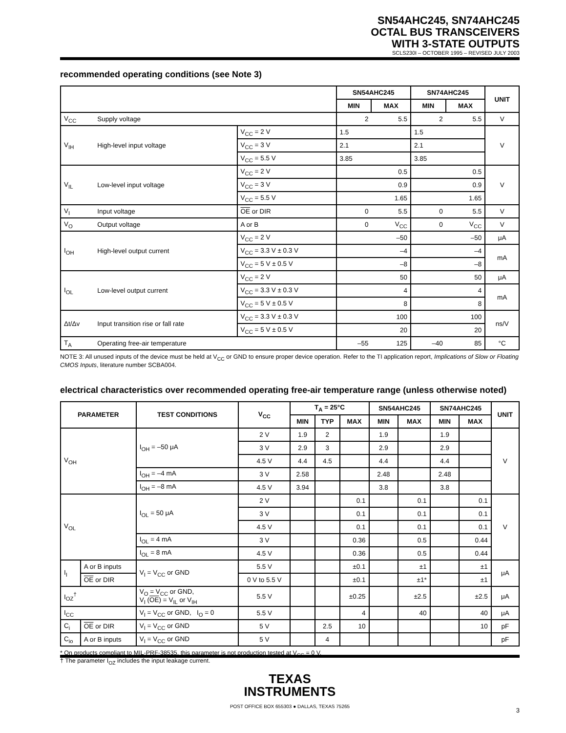SN54AHC245, SN74AHC245
OCTAL BUS TRANSCEIVERS
WITH 3-STATE OUTPUTS
SCLS230I – OCTOBER 1995 – REVISED JULY 2003
recommended operating conditions (see Note 3)
| | | | SN54AHC245 | | SN74AHC245 | | UNIT |
| --- | --- | --- | --- | --- | --- | --- | --- |
| | | | MIN | MAX | MIN | MAX | |
| V<sub>CC</sub> | Supply voltage | | 2 | 5.5 | 2 | 5.5 | V |
| V<sub>IH</sub> | High-level input voltage | V<sub>CC</sub> = 2 V | 1.5 | | 1.5 | | V |
| | | V<sub>CC</sub> = 3 V | 2.1 | | 2.1 | | |
| | | V<sub>CC</sub> = 5.5 V | 3.85 | | 3.85 | | |
| V<sub>IL</sub> | Low-level input voltage | V<sub>CC</sub> = 2 V | | 0.5 | | 0.5 | V |
| | | V<sub>CC</sub> = 3 V | | 0.9 | | 0.9 | |
| | | V<sub>CC</sub> = 5.5 V | | 1.65 | | 1.65 | |
| V<sub>I</sub> | Input voltage | OE or DIR | 0 | 5.5 | 0 | 5.5 | V |
| V<sub>O</sub> | Output voltage | A or B | 0 | V<sub>CC</sub> | 0 | V<sub>CC</sub> | V |
| I<sub>OH</sub> | High-level output current | V<sub>CC</sub> = 2 V | | –50 | | –50 | μA |
| | | V<sub>CC</sub> = 3.3 V ± 0.3 V | | –4 | | –4 | mA |
| | | V<sub>CC</sub> = 5 V ± 0.5 V | | –8 | | –8 | |
| I<sub>OL</sub> | Low-level output current | V<sub>CC</sub> = 2 V | | 50 | | 50 | μA |
| | | V<sub>CC</sub> = 3.3 V ± 0.3 V | | 4 | | 4 | mA |
| | | V<sub>CC</sub> = 5 V ± 0.5 V | | 8 | | 8 | |
| Δt/Δv | Input transition rise or fall rate | V<sub>CC</sub> = 3.3 V ± 0.3 V | | 100 | | 100 | ns/V |
| | | V<sub>CC</sub> = 5 V ± 0.5 V | | 20 | | 20 | |
| T<sub>A</sub> | Operating free-air temperature | | –55 | 125 | –40 | 85 | °C |
NOTE 3: All unused inputs of the device must be held at V<sub>CC</sub> or GND to ensure proper device operation. Refer to the TI application report, Implications of Slow or Floating CMOS Inputs, literature number SCBA004.
electrical characteristics over recommended operating free-air temperature range (unless otherwise noted)
| PARAMETER | | TEST CONDITIONS | V<sub>CC</sub> | T<sub>A</sub> = 25°C | | | SN54AHC245 | | SN74AHC245 | | UNIT |
| --- | --- | --- | --- | --- | --- | --- | --- | --- | --- | --- | --- |
| | | | | MIN | TYP | MAX | MIN | MAX | MIN | MAX | |
| V<sub>OH</sub> | | I<sub>OH</sub> = –50 μA | 2 V | 1.9 | 2 | | 1.9 | | 1.9 | | V |
| | | | 3 V | 2.9 | 3 | | 2.9 | | 2.9 | | |
| | | | 4.5 V | 4.4 | 4.5 | | 4.4 | | 4.4 | | |
| | | I<sub>OH</sub> = –4 mA | 3 V | 2.58 | | | 2.48 | | 2.48 | | |
| | | I<sub>OH</sub> = –8 mA | 4.5 V | 3.94 | | | 3.8 | | 3.8 | | |
| V<sub>OL</sub> | | I<sub>OL</sub> = 50 μA | 2 V | | | 0.1 | | 0.1 | | 0.1 | V |
| | | | 3 V | | | 0.1 | | 0.1 | | 0.1 | |
| | | | 4.5 V | | | 0.1 | | 0.1 | | 0.1 | |
| | | I<sub>OL</sub> = 4 mA | 3 V | | | 0.36 | | 0.5 | | 0.44 | |
| | | I<sub>OL</sub> = 8 mA | 4.5 V | | | 0.36 | | 0.5 | | 0.44 | |
| I<sub>I</sub> | A or B inputs | V<sub>I</sub> = V<sub>CC</sub> or GND | 5.5 V | | | ±0.1 | | ±1 | | ±1 | μA |
| | OE or DIR | | 0 V to 5.5 V | | | ±0.1 | | ±1* | | ±1 | |
| I<sub>OZ</sub><sup>†</sup> | | V<sub>O</sub> = V<sub>CC</sub> or GND, V<sub>I</sub> ( OE ) = V<sub>IL</sub> or V<sub>IH</sub> | 5.5 V | | | ±0.25 | | ±2.5 | | ±2.5 | μA |
| I<sub>CC</sub> | | V<sub>I</sub> = V<sub>CC</sub> or GND, I<sub>O</sub> = 0 | 5.5 V | | | 4 | | 40 | | 40 | μA |
| C<sub>i</sub> | OE or DIR | V<sub>I</sub> = V<sub>CC</sub> or GND | 5 V | | 2.5 | 10 | | | | 10 | pF |
| C<sub>io</sub> | A or B inputs | V<sub>I</sub> = V<sub>CC</sub> or GND | 5 V | | 4 | | | | | | pF |
* On products compliant to MIL-PRF-38535, this parameter is not production tested at V<sub>CC</sub> = 0 V.
† The parameter I<sub>OZ</sub> includes the input leakage current.
TEXAS
INSTRUMENTS
POST OFFICE BOX 655303 ● DALLAS, TEXAS 75265
3